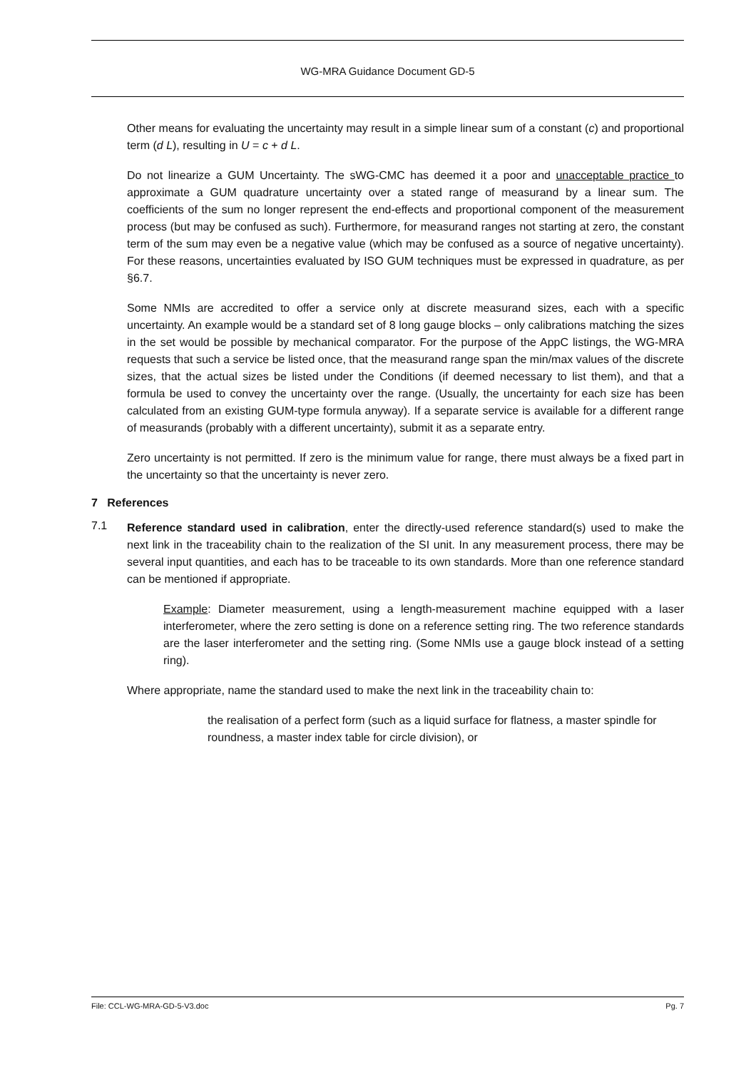WG-MRA Guidance Document GD-5
Other means for evaluating the uncertainty may result in a simple linear sum of a constant (c) and proportional term (d L), resulting in U = c + d L.
Do not linearize a GUM Uncertainty. The sWG-CMC has deemed it a poor and unacceptable practice to approximate a GUM quadrature uncertainty over a stated range of measurand by a linear sum. The coefficients of the sum no longer represent the end-effects and proportional component of the measurement process (but may be confused as such). Furthermore, for measurand ranges not starting at zero, the constant term of the sum may even be a negative value (which may be confused as a source of negative uncertainty). For these reasons, uncertainties evaluated by ISO GUM techniques must be expressed in quadrature, as per §6.7.
Some NMIs are accredited to offer a service only at discrete measurand sizes, each with a specific uncertainty. An example would be a standard set of 8 long gauge blocks – only calibrations matching the sizes in the set would be possible by mechanical comparator. For the purpose of the AppC listings, the WG-MRA requests that such a service be listed once, that the measurand range span the min/max values of the discrete sizes, that the actual sizes be listed under the Conditions (if deemed necessary to list them), and that a formula be used to convey the uncertainty over the range. (Usually, the uncertainty for each size has been calculated from an existing GUM-type formula anyway). If a separate service is available for a different range of measurands (probably with a different uncertainty), submit it as a separate entry.
Zero uncertainty is not permitted. If zero is the minimum value for range, there must always be a fixed part in the uncertainty so that the uncertainty is never zero.
7 References
7.1
Reference standard used in calibration, enter the directly-used reference standard(s) used to make the next link in the traceability chain to the realization of the SI unit. In any measurement process, there may be several input quantities, and each has to be traceable to its own standards. More than one reference standard can be mentioned if appropriate.
Example: Diameter measurement, using a length-measurement machine equipped with a laser interferometer, where the zero setting is done on a reference setting ring. The two reference standards are the laser interferometer and the setting ring. (Some NMIs use a gauge block instead of a setting ring).
Where appropriate, name the standard used to make the next link in the traceability chain to:
the realisation of a perfect form (such as a liquid surface for flatness, a master spindle for roundness, a master index table for circle division), or
File: CCL-WG-MRA-GD-5-V3.doc Pg. 7